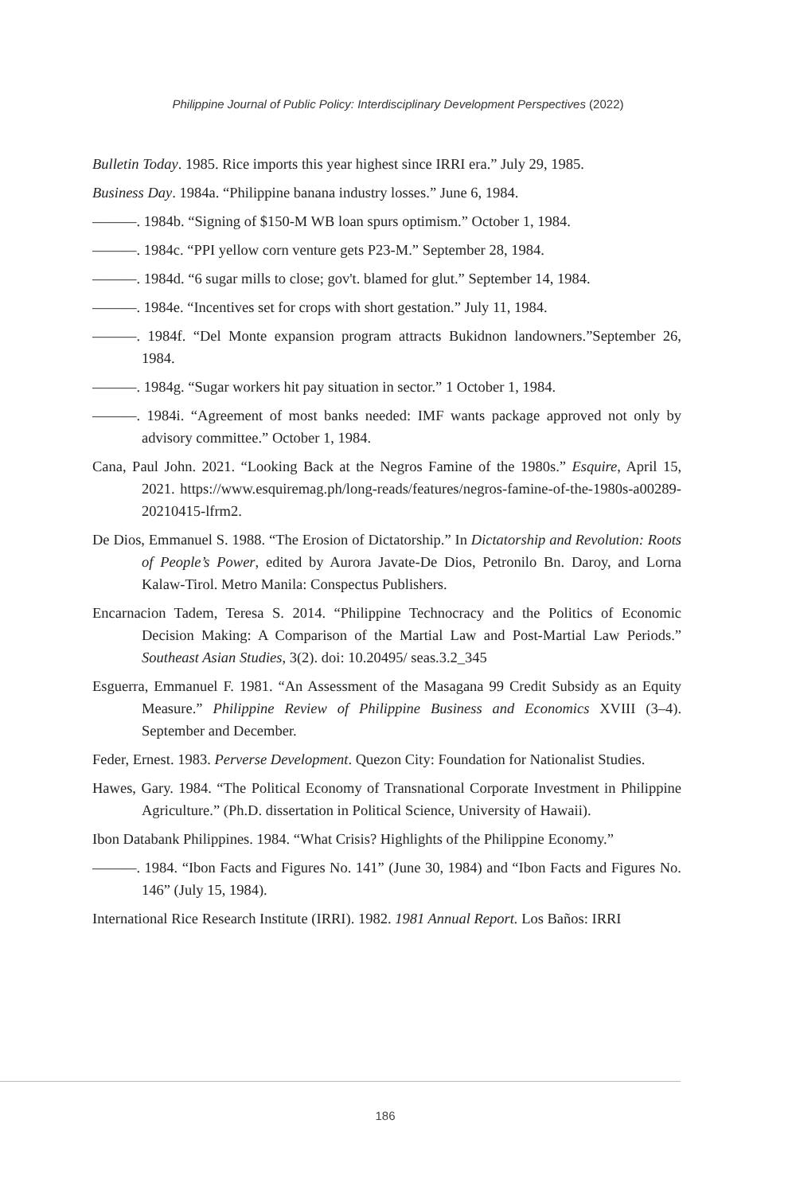Philippine Journal of Public Policy: Interdisciplinary Development Perspectives (2022)
Bulletin Today. 1985. Rice imports this year highest since IRRI era.” July 29, 1985.
Business Day. 1984a. “Philippine banana industry losses.” June 6, 1984.
———. 1984b. “Signing of $150-M WB loan spurs optimism.” October 1, 1984.
———. 1984c. “PPI yellow corn venture gets P23-M.” September 28, 1984.
———. 1984d. “6 sugar mills to close; gov't. blamed for glut.” September 14, 1984.
———. 1984e. “Incentives set for crops with short gestation.” July 11, 1984.
———. 1984f. “Del Monte expansion program attracts Bukidnon landowners.”September 26, 1984.
———. 1984g. “Sugar workers hit pay situation in sector.” 1 October 1, 1984.
———. 1984i. “Agreement of most banks needed: IMF wants package approved not only by advisory committee.” October 1, 1984.
Cana, Paul John. 2021. “Looking Back at the Negros Famine of the 1980s.” Esquire, April 15, 2021. https://www.esquiremag.ph/long-reads/features/negros-famine-of-the-1980s-a00289-20210415-lfrm2.
De Dios, Emmanuel S. 1988. “The Erosion of Dictatorship.” In Dictatorship and Revolution: Roots of People’s Power, edited by Aurora Javate-De Dios, Petronilo Bn. Daroy, and Lorna Kalaw-Tirol. Metro Manila: Conspectus Publishers.
Encarnacion Tadem, Teresa S. 2014. “Philippine Technocracy and the Politics of Economic Decision Making: A Comparison of the Martial Law and Post-Martial Law Periods.” Southeast Asian Studies, 3(2). doi: 10.20495/ seas.3.2_345
Esguerra, Emmanuel F. 1981. “An Assessment of the Masagana 99 Credit Subsidy as an Equity Measure.” Philippine Review of Philippine Business and Economics XVIII (3–4). September and December.
Feder, Ernest. 1983. Perverse Development. Quezon City: Foundation for Nationalist Studies.
Hawes, Gary. 1984. “The Political Economy of Transnational Corporate Investment in Philippine Agriculture.” (Ph.D. dissertation in Political Science, University of Hawaii).
Ibon Databank Philippines. 1984. “What Crisis? Highlights of the Philippine Economy.”
———. 1984. “Ibon Facts and Figures No. 141” (June 30, 1984) and “Ibon Facts and Figures No. 146” (July 15, 1984).
International Rice Research Institute (IRRI). 1982. 1981 Annual Report. Los Baños: IRRI
186